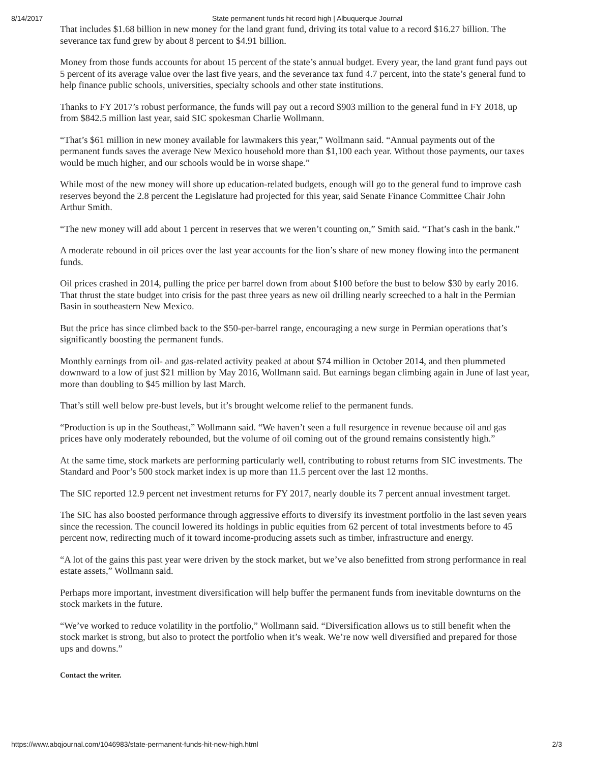8/14/2017 State permanent funds hit record high | Albuquerque Journal
That includes $1.68 billion in new money for the land grant fund, driving its total value to a record $16.27 billion. The severance tax fund grew by about 8 percent to $4.91 billion.
Money from those funds accounts for about 15 percent of the state’s annual budget. Every year, the land grant fund pays out 5 percent of its average value over the last five years, and the severance tax fund 4.7 percent, into the state’s general fund to help finance public schools, universities, specialty schools and other state institutions.
Thanks to FY 2017’s robust performance, the funds will pay out a record $903 million to the general fund in FY 2018, up from $842.5 million last year, said SIC spokesman Charlie Wollmann.
“That’s $61 million in new money available for lawmakers this year,” Wollmann said. “Annual payments out of the permanent funds saves the average New Mexico household more than $1,100 each year. Without those payments, our taxes would be much higher, and our schools would be in worse shape.”
While most of the new money will shore up education-related budgets, enough will go to the general fund to improve cash reserves beyond the 2.8 percent the Legislature had projected for this year, said Senate Finance Committee Chair John Arthur Smith.
“The new money will add about 1 percent in reserves that we weren’t counting on,” Smith said. “That’s cash in the bank.”
A moderate rebound in oil prices over the last year accounts for the lion’s share of new money flowing into the permanent funds.
Oil prices crashed in 2014, pulling the price per barrel down from about $100 before the bust to below $30 by early 2016. That thrust the state budget into crisis for the past three years as new oil drilling nearly screeched to a halt in the Permian Basin in southeastern New Mexico.
But the price has since climbed back to the $50-per-barrel range, encouraging a new surge in Permian operations that’s significantly boosting the permanent funds.
Monthly earnings from oil- and gas-related activity peaked at about $74 million in October 2014, and then plummeted downward to a low of just $21 million by May 2016, Wollmann said. But earnings began climbing again in June of last year, more than doubling to $45 million by last March.
That’s still well below pre-bust levels, but it’s brought welcome relief to the permanent funds.
“Production is up in the Southeast,” Wollmann said. “We haven’t seen a full resurgence in revenue because oil and gas prices have only moderately rebounded, but the volume of oil coming out of the ground remains consistently high.”
At the same time, stock markets are performing particularly well, contributing to robust returns from SIC investments. The Standard and Poor’s 500 stock market index is up more than 11.5 percent over the last 12 months.
The SIC reported 12.9 percent net investment returns for FY 2017, nearly double its 7 percent annual investment target.
The SIC has also boosted performance through aggressive efforts to diversify its investment portfolio in the last seven years since the recession. The council lowered its holdings in public equities from 62 percent of total investments before to 45 percent now, redirecting much of it toward income-producing assets such as timber, infrastructure and energy.
“A lot of the gains this past year were driven by the stock market, but we’ve also benefitted from strong performance in real estate assets,” Wollmann said.
Perhaps more important, investment diversification will help buffer the permanent funds from inevitable downturns on the stock markets in the future.
“We’ve worked to reduce volatility in the portfolio,” Wollmann said. “Diversification allows us to still benefit when the stock market is strong, but also to protect the portfolio when it’s weak. We’re now well diversified and prepared for those ups and downs.”
Contact the writer.
https://www.abqjournal.com/1046983/state-permanent-funds-hit-new-high.html 2/3